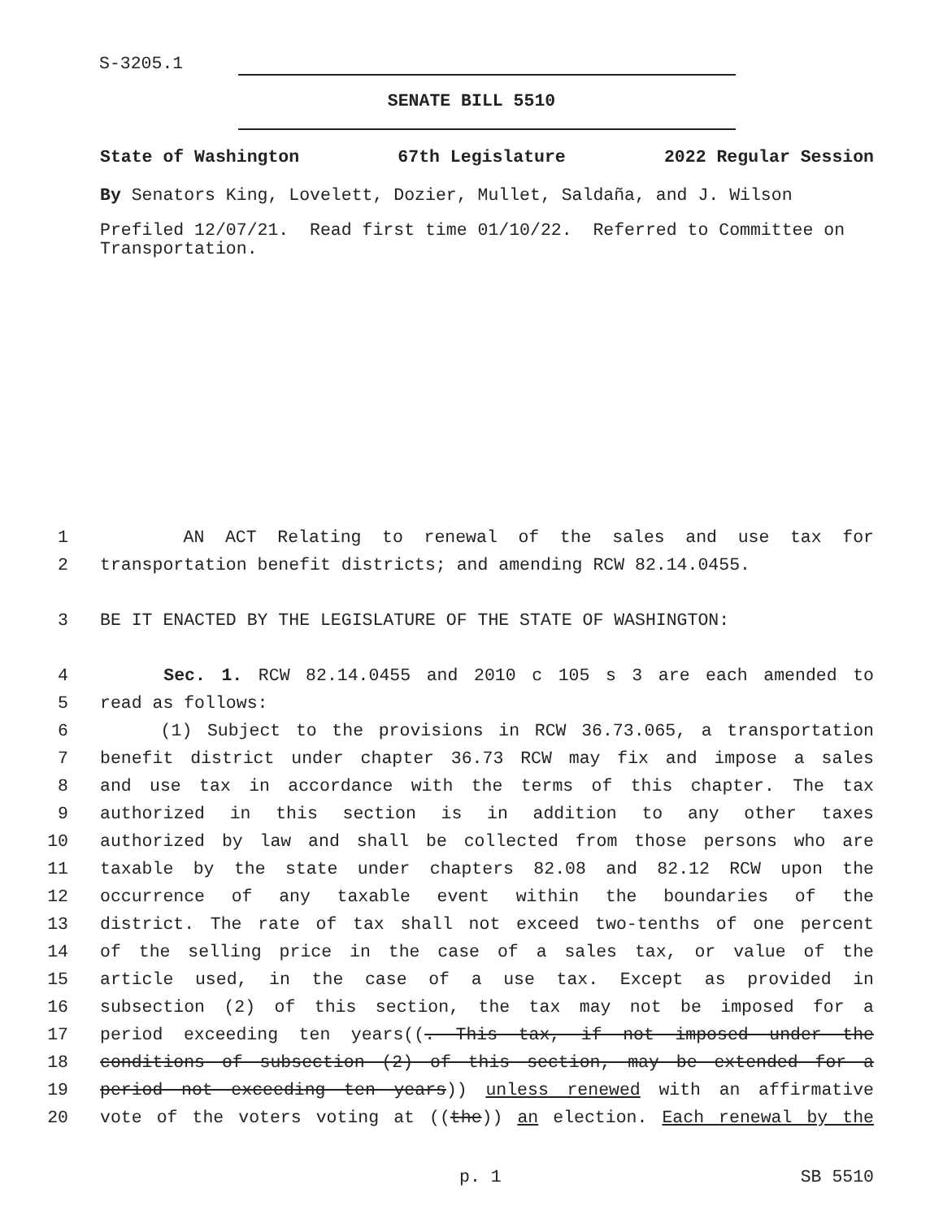S-3205.1
SENATE BILL 5510
State of Washington 67th Legislature 2022 Regular Session
By Senators King, Lovelett, Dozier, Mullet, Saldaña, and J. Wilson
Prefiled 12/07/21. Read first time 01/10/22. Referred to Committee on Transportation.
1 AN ACT Relating to renewal of the sales and use tax for
2 transportation benefit districts; and amending RCW 82.14.0455.
3 BE IT ENACTED BY THE LEGISLATURE OF THE STATE OF WASHINGTON:
4 Sec. 1. RCW 82.14.0455 and 2010 c 105 s 3 are each amended to
5 read as follows:
6 (1) Subject to the provisions in RCW 36.73.065, a transportation
7 benefit district under chapter 36.73 RCW may fix and impose a sales
8 and use tax in accordance with the terms of this chapter. The tax
9 authorized in this section is in addition to any other taxes
10 authorized by law and shall be collected from those persons who are
11 taxable by the state under chapters 82.08 and 82.12 RCW upon the
12 occurrence of any taxable event within the boundaries of the
13 district. The rate of tax shall not exceed two-tenths of one percent
14 of the selling price in the case of a sales tax, or value of the
15 article used, in the case of a use tax. Except as provided in
16 subsection (2) of this section, the tax may not be imposed for a
17 period exceeding ten years((. This tax, if not imposed under the
18 conditions of subsection (2) of this section, may be extended for a
19 period not exceeding ten years)) unless renewed with an affirmative
20 vote of the voters voting at ((the)) an election. Each renewal by the
p. 1 SB 5510